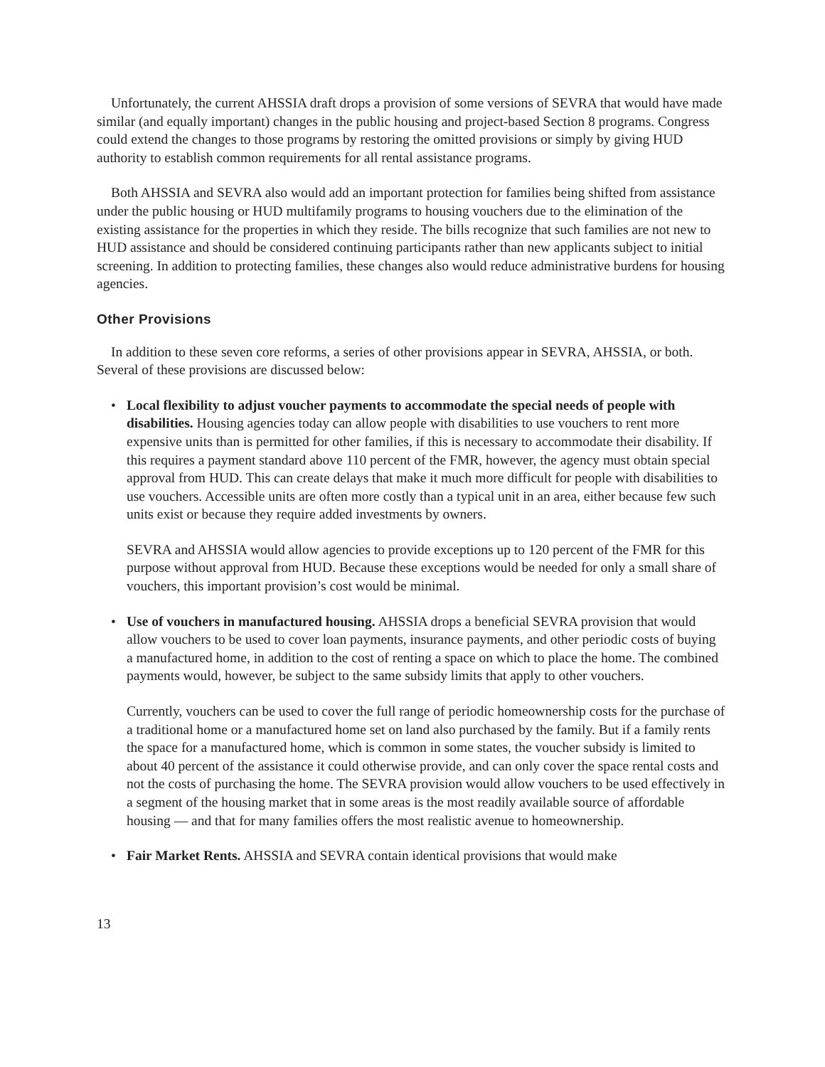Unfortunately, the current AHSSIA draft drops a provision of some versions of SEVRA that would have made similar (and equally important) changes in the public housing and project-based Section 8 programs. Congress could extend the changes to those programs by restoring the omitted provisions or simply by giving HUD authority to establish common requirements for all rental assistance programs.
Both AHSSIA and SEVRA also would add an important protection for families being shifted from assistance under the public housing or HUD multifamily programs to housing vouchers due to the elimination of the existing assistance for the properties in which they reside. The bills recognize that such families are not new to HUD assistance and should be considered continuing participants rather than new applicants subject to initial screening. In addition to protecting families, these changes also would reduce administrative burdens for housing agencies.
Other Provisions
In addition to these seven core reforms, a series of other provisions appear in SEVRA, AHSSIA, or both. Several of these provisions are discussed below:
•
Local flexibility to adjust voucher payments to accommodate the special needs of people with disabilities. Housing agencies today can allow people with disabilities to use vouchers to rent more expensive units than is permitted for other families, if this is necessary to accommodate their disability. If this requires a payment standard above 110 percent of the FMR, however, the agency must obtain special approval from HUD. This can create delays that make it much more difficult for people with disabilities to use vouchers. Accessible units are often more costly than a typical unit in an area, either because few such units exist or because they require added investments by owners.
SEVRA and AHSSIA would allow agencies to provide exceptions up to 120 percent of the FMR for this purpose without approval from HUD. Because these exceptions would be needed for only a small share of vouchers, this important provision’s cost would be minimal.
•
Use of vouchers in manufactured housing. AHSSIA drops a beneficial SEVRA provision that would allow vouchers to be used to cover loan payments, insurance payments, and other periodic costs of buying a manufactured home, in addition to the cost of renting a space on which to place the home. The combined payments would, however, be subject to the same subsidy limits that apply to other vouchers.
Currently, vouchers can be used to cover the full range of periodic homeownership costs for the purchase of a traditional home or a manufactured home set on land also purchased by the family. But if a family rents the space for a manufactured home, which is common in some states, the voucher subsidy is limited to about 40 percent of the assistance it could otherwise provide, and can only cover the space rental costs and not the costs of purchasing the home. The SEVRA provision would allow vouchers to be used effectively in a segment of the housing market that in some areas is the most readily available source of affordable housing — and that for many families offers the most realistic avenue to homeownership.
•
Fair Market Rents. AHSSIA and SEVRA contain identical provisions that would make
13